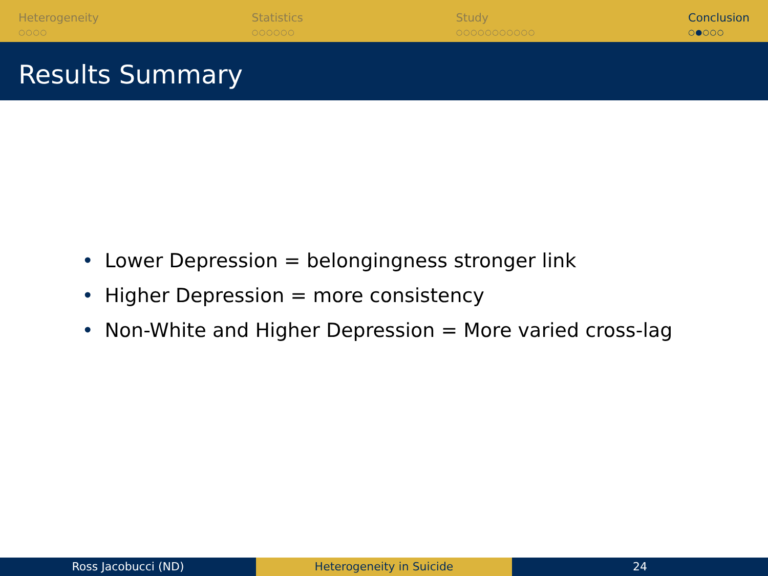Heterogeneity
○○○○
Statistics
○○○○○○
Study
○○○○○○○○○○○
Conclusion
○●○○○
Results Summary
• Lower Depression = belongingness stronger link
• Higher Depression = more consistency
• Non-White and Higher Depression = More varied cross-lag
Ross Jacobucci (ND) Heterogeneity in Suicide 24